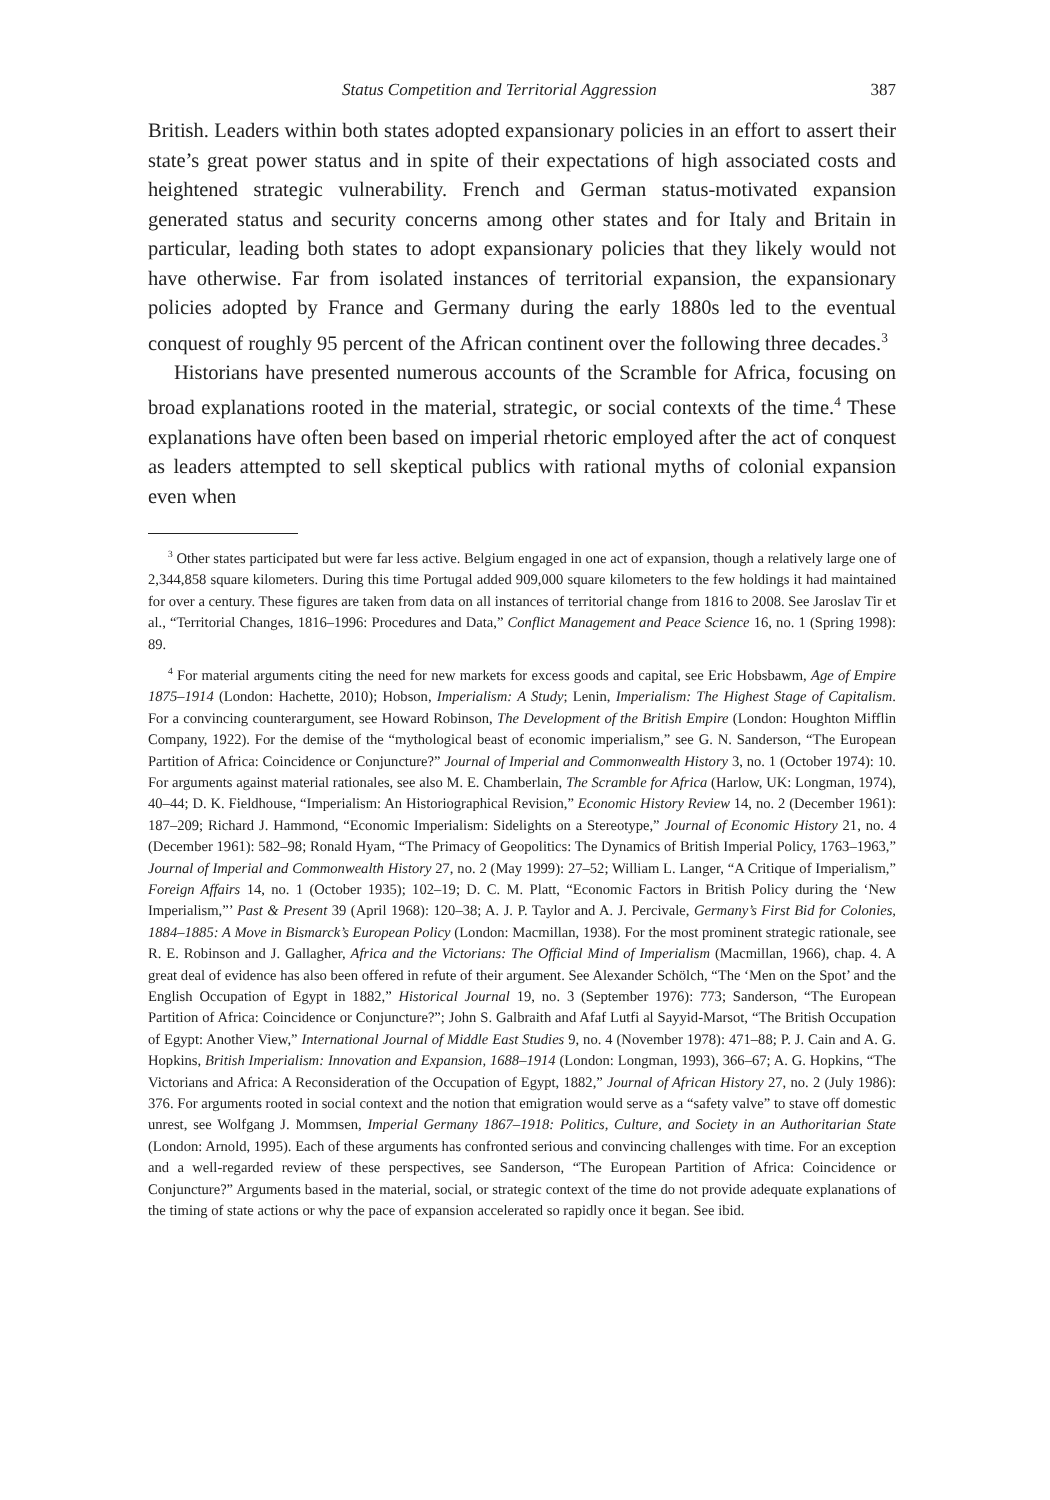Status Competition and Territorial Aggression 387
British. Leaders within both states adopted expansionary policies in an effort to assert their state’s great power status and in spite of their expectations of high associated costs and heightened strategic vulnerability. French and German status-motivated expansion generated status and security concerns among other states and for Italy and Britain in particular, leading both states to adopt expansionary policies that they likely would not have otherwise. Far from isolated instances of territorial expansion, the expansionary policies adopted by France and Germany during the early 1880s led to the eventual conquest of roughly 95 percent of the African continent over the following three decades.<sup>3</sup>
Historians have presented numerous accounts of the Scramble for Africa, focusing on broad explanations rooted in the material, strategic, or social contexts of the time.<sup>4</sup> These explanations have often been based on imperial rhetoric employed after the act of conquest as leaders attempted to sell skeptical publics with rational myths of colonial expansion even when
<sup>3</sup> Other states participated but were far less active. Belgium engaged in one act of expansion, though a relatively large one of 2,344,858 square kilometers. During this time Portugal added 909,000 square kilometers to the few holdings it had maintained for over a century. These figures are taken from data on all instances of territorial change from 1816 to 2008. See Jaroslav Tir et al., “Territorial Changes, 1816–1996: Procedures and Data,” Conflict Management and Peace Science 16, no. 1 (Spring 1998): 89.
<sup>4</sup> For material arguments citing the need for new markets for excess goods and capital, see Eric Hobsbawm, Age of Empire 1875–1914 (London: Hachette, 2010); Hobson, Imperialism: A Study; Lenin, Imperialism: The Highest Stage of Capitalism. For a convincing counterargument, see Howard Robinson, The Development of the British Empire (London: Houghton Mifflin Company, 1922). For the demise of the “mythological beast of economic imperialism,” see G. N. Sanderson, “The European Partition of Africa: Coincidence or Conjuncture?” Journal of Imperial and Commonwealth History 3, no. 1 (October 1974): 10. For arguments against material rationales, see also M. E. Chamberlain, The Scramble for Africa (Harlow, UK: Longman, 1974), 40–44; D. K. Fieldhouse, “Imperialism: An Historiographical Revision,” Economic History Review 14, no. 2 (December 1961): 187–209; Richard J. Hammond, “Economic Imperialism: Sidelights on a Stereotype,” Journal of Economic History 21, no. 4 (December 1961): 582–98; Ronald Hyam, “The Primacy of Geopolitics: The Dynamics of British Imperial Policy, 1763–1963,” Journal of Imperial and Commonwealth History 27, no. 2 (May 1999): 27–52; William L. Langer, “A Critique of Imperialism,” Foreign Affairs 14, no. 1 (October 1935); 102–19; D. C. M. Platt, “Economic Factors in British Policy during the ‘New Imperialism,”’ Past & Present 39 (April 1968): 120–38; A. J. P. Taylor and A. J. Percivale, Germany’s First Bid for Colonies, 1884–1885: A Move in Bismarck’s European Policy (London: Macmillan, 1938). For the most prominent strategic rationale, see R. E. Robinson and J. Gallagher, Africa and the Victorians: The Official Mind of Imperialism (Macmillan, 1966), chap. 4. A great deal of evidence has also been offered in refute of their argument. See Alexander Schölch, “The ‘Men on the Spot’ and the English Occupation of Egypt in 1882,” Historical Journal 19, no. 3 (September 1976): 773; Sanderson, “The European Partition of Africa: Coincidence or Conjuncture?”; John S. Galbraith and Afaf Lutfi al Sayyid-Marsot, “The British Occupation of Egypt: Another View,” International Journal of Middle East Studies 9, no. 4 (November 1978): 471–88; P. J. Cain and A. G. Hopkins, British Imperialism: Innovation and Expansion, 1688–1914 (London: Longman, 1993), 366–67; A. G. Hopkins, “The Victorians and Africa: A Reconsideration of the Occupation of Egypt, 1882,” Journal of African History 27, no. 2 (July 1986): 376. For arguments rooted in social context and the notion that emigration would serve as a “safety valve” to stave off domestic unrest, see Wolfgang J. Mommsen, Imperial Germany 1867–1918: Politics, Culture, and Society in an Authoritarian State (London: Arnold, 1995). Each of these arguments has confronted serious and convincing challenges with time. For an exception and a well-regarded review of these perspectives, see Sanderson, “The European Partition of Africa: Coincidence or Conjuncture?” Arguments based in the material, social, or strategic context of the time do not provide adequate explanations of the timing of state actions or why the pace of expansion accelerated so rapidly once it began. See ibid.